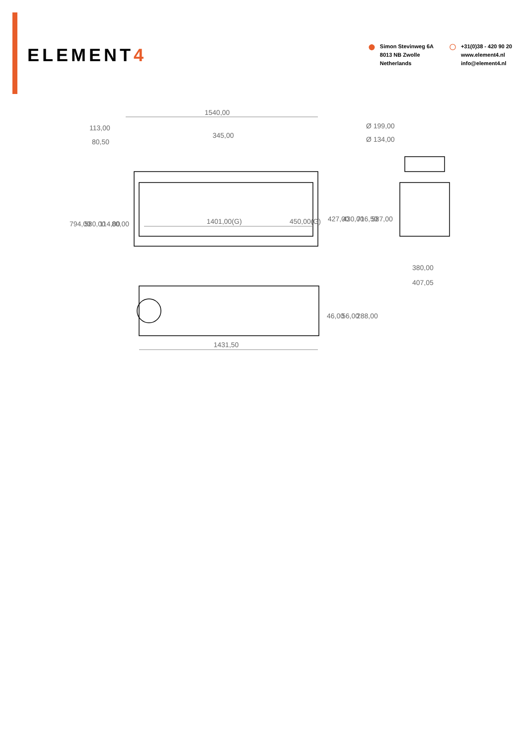ELEMENT4
●
Simon Stevinweg 6A
8013 NB Zwolle
Netherlands
○
+31(0)38 - 420 90 20
www.element4.nl
info@element4.nl
1540,00
113,00
345,00
80,50
794,00
580,00
114,00
80,00
1401,00(G)
450,00(G)
427,00
430,00
Ø 199,00
Ø 134,00
716,50
587,00
380,00
407,05
46,00
56,00
288,00
1431,50